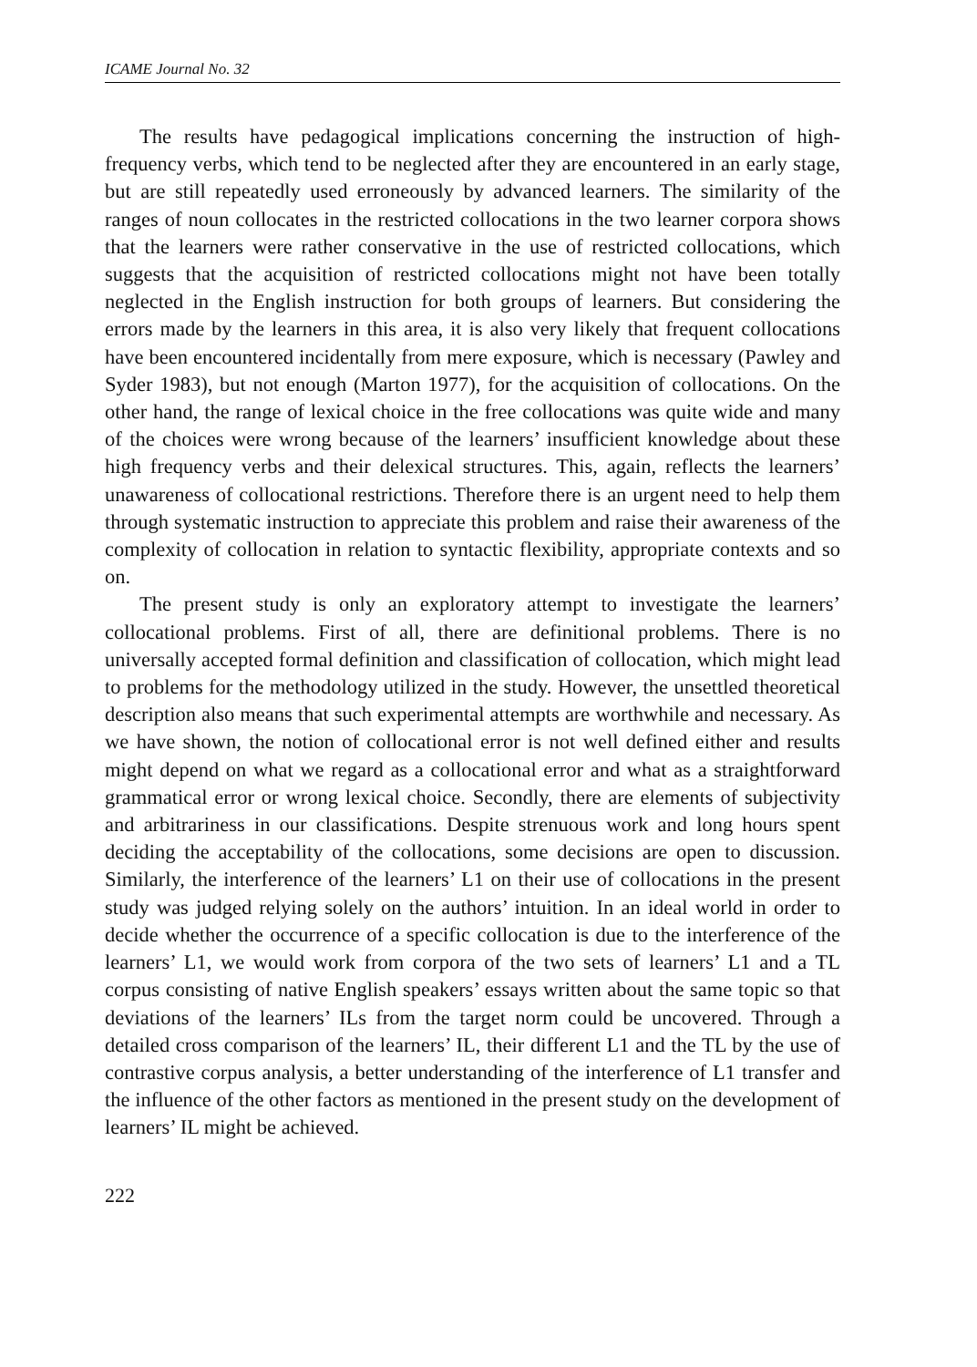ICAME Journal No. 32
The results have pedagogical implications concerning the instruction of high-frequency verbs, which tend to be neglected after they are encountered in an early stage, but are still repeatedly used erroneously by advanced learners. The similarity of the ranges of noun collocates in the restricted collocations in the two learner corpora shows that the learners were rather conservative in the use of restricted collocations, which suggests that the acquisition of restricted collocations might not have been totally neglected in the English instruction for both groups of learners. But considering the errors made by the learners in this area, it is also very likely that frequent collocations have been encountered incidentally from mere exposure, which is necessary (Pawley and Syder 1983), but not enough (Marton 1977), for the acquisition of collocations. On the other hand, the range of lexical choice in the free collocations was quite wide and many of the choices were wrong because of the learners’ insufficient knowledge about these high frequency verbs and their delexical structures. This, again, reflects the learners’ unawareness of collocational restrictions. Therefore there is an urgent need to help them through systematic instruction to appreciate this problem and raise their awareness of the complexity of collocation in relation to syntactic flexibility, appropriate contexts and so on.
The present study is only an exploratory attempt to investigate the learners’ collocational problems. First of all, there are definitional problems. There is no universally accepted formal definition and classification of collocation, which might lead to problems for the methodology utilized in the study. However, the unsettled theoretical description also means that such experimental attempts are worthwhile and necessary. As we have shown, the notion of collocational error is not well defined either and results might depend on what we regard as a collocational error and what as a straightforward grammatical error or wrong lexical choice. Secondly, there are elements of subjectivity and arbitrariness in our classifications. Despite strenuous work and long hours spent deciding the acceptability of the collocations, some decisions are open to discussion. Similarly, the interference of the learners’ L1 on their use of collocations in the present study was judged relying solely on the authors’ intuition. In an ideal world in order to decide whether the occurrence of a specific collocation is due to the interference of the learners’ L1, we would work from corpora of the two sets of learners’ L1 and a TL corpus consisting of native English speakers’ essays written about the same topic so that deviations of the learners’ ILs from the target norm could be uncovered. Through a detailed cross comparison of the learners’ IL, their different L1 and the TL by the use of contrastive corpus analysis, a better understanding of the interference of L1 transfer and the influence of the other factors as mentioned in the present study on the development of learners’ IL might be achieved.
222